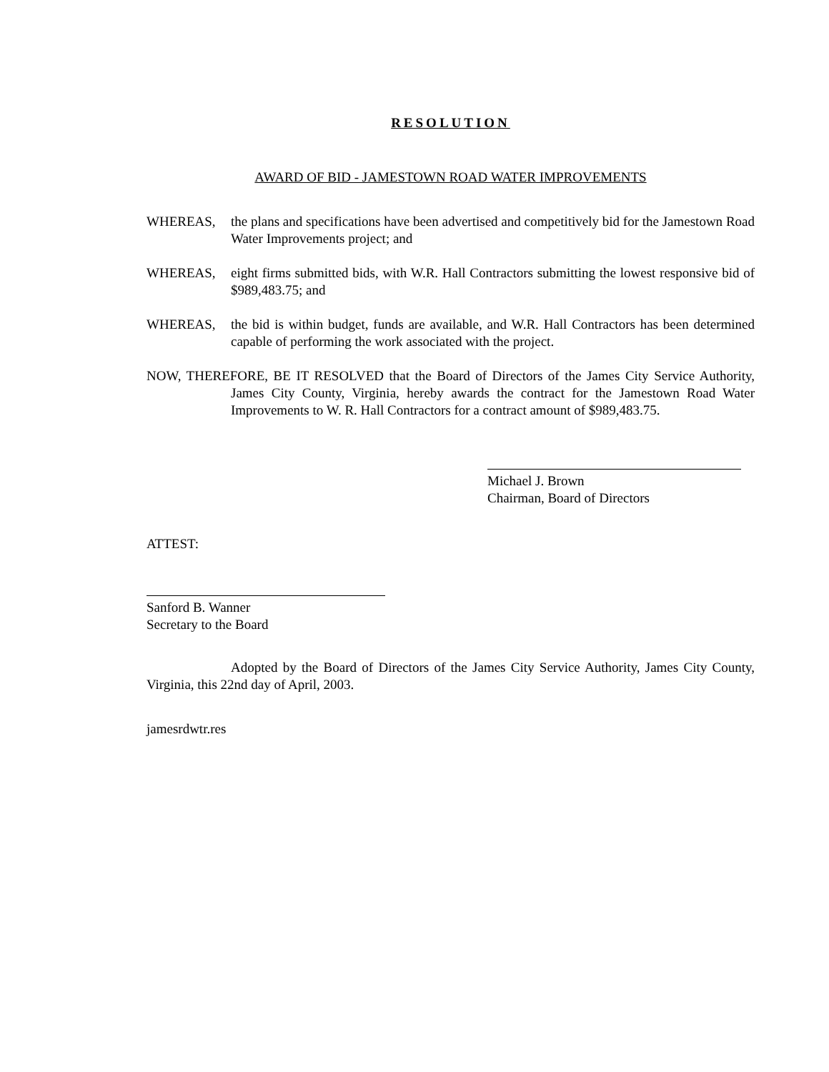RESOLUTION
AWARD OF BID - JAMESTOWN ROAD WATER IMPROVEMENTS
WHEREAS, the plans and specifications have been advertised and competitively bid for the Jamestown Road Water Improvements project; and
WHEREAS, eight firms submitted bids, with W.R. Hall Contractors submitting the lowest responsive bid of $989,483.75; and
WHEREAS, the bid is within budget, funds are available, and W.R. Hall Contractors has been determined capable of performing the work associated with the project.
NOW, THEREFORE, BE IT RESOLVED that the Board of Directors of the James City Service Authority, James City County, Virginia, hereby awards the contract for the Jamestown Road Water Improvements to W. R. Hall Contractors for a contract amount of $989,483.75.
Michael J. Brown
Chairman, Board of Directors
ATTEST:
Sanford B. Wanner
Secretary to the Board
Adopted by the Board of Directors of the James City Service Authority, James City County, Virginia, this 22nd day of April, 2003.
jamesrdwtr.res